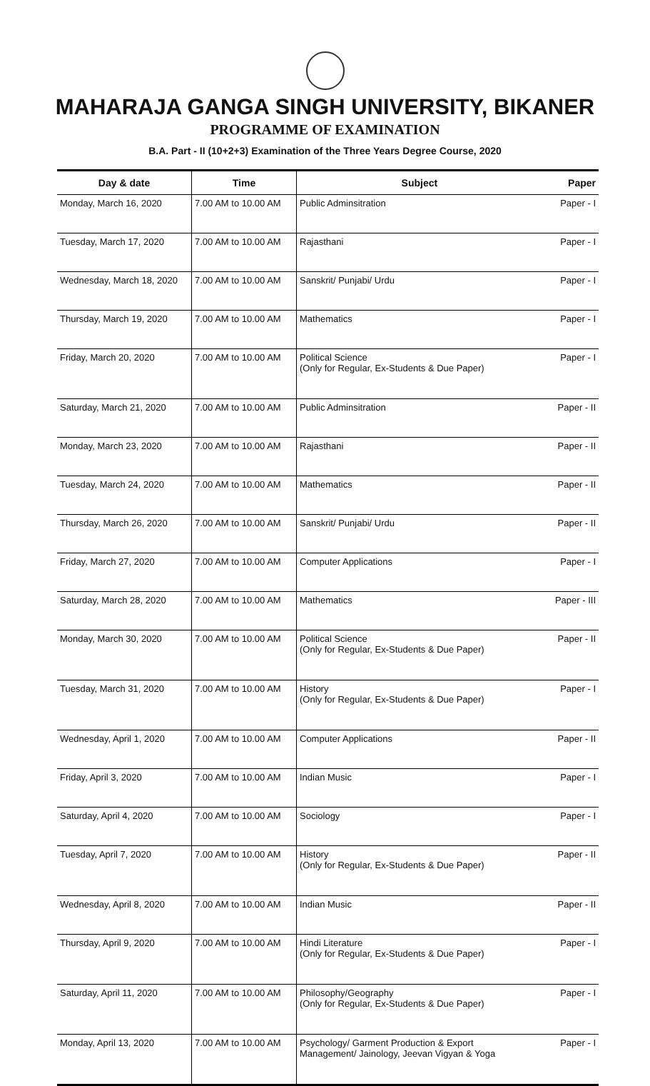MAHARAJA GANGA SINGH UNIVERSITY, BIKANER
PROGRAMME OF EXAMINATION
B.A. Part - II (10+2+3) Examination of the Three Years Degree Course, 2020
| Day & date | Time | Subject | Paper |
| --- | --- | --- | --- |
| Monday, March 16, 2020 | 7.00 AM to 10.00 AM | Public Adminsitration | Paper - I |
| Tuesday, March 17, 2020 | 7.00 AM to 10.00 AM | Rajasthani | Paper - I |
| Wednesday, March 18, 2020 | 7.00 AM to 10.00 AM | Sanskrit/ Punjabi/ Urdu | Paper - I |
| Thursday, March 19, 2020 | 7.00 AM to 10.00 AM | Mathematics | Paper - I |
| Friday, March 20, 2020 | 7.00 AM to 10.00 AM | Political Science (Only for Regular, Ex-Students & Due Paper) | Paper - I |
| Saturday, March 21, 2020 | 7.00 AM to 10.00 AM | Public Adminsitration | Paper - II |
| Monday, March 23, 2020 | 7.00 AM to 10.00 AM | Rajasthani | Paper - II |
| Tuesday, March 24, 2020 | 7.00 AM to 10.00 AM | Mathematics | Paper - II |
| Thursday, March 26, 2020 | 7.00 AM to 10.00 AM | Sanskrit/ Punjabi/ Urdu | Paper - II |
| Friday, March 27, 2020 | 7.00 AM to 10.00 AM | Computer Applications | Paper - I |
| Saturday, March 28, 2020 | 7.00 AM to 10.00 AM | Mathematics | Paper - III |
| Monday, March 30, 2020 | 7.00 AM to 10.00 AM | Political Science (Only for Regular, Ex-Students & Due Paper) | Paper - II |
| Tuesday, March 31, 2020 | 7.00 AM to 10.00 AM | History (Only for Regular, Ex-Students & Due Paper) | Paper - I |
| Wednesday, April 1, 2020 | 7.00 AM to 10.00 AM | Computer Applications | Paper - II |
| Friday, April 3, 2020 | 7.00 AM to 10.00 AM | Indian Music | Paper - I |
| Saturday, April 4, 2020 | 7.00 AM to 10.00 AM | Sociology | Paper - I |
| Tuesday, April 7, 2020 | 7.00 AM to 10.00 AM | History (Only for Regular, Ex-Students & Due Paper) | Paper - II |
| Wednesday, April 8, 2020 | 7.00 AM to 10.00 AM | Indian Music | Paper - II |
| Thursday, April 9, 2020 | 7.00 AM to 10.00 AM | Hindi Literature (Only for Regular, Ex-Students & Due Paper) | Paper - I |
| Saturday, April 11, 2020 | 7.00 AM to 10.00 AM | Philosophy/Geography (Only for Regular, Ex-Students & Due Paper) | Paper - I |
| Monday, April 13, 2020 | 7.00 AM to 10.00 AM | Psychology/ Garment Production & Export Management/ Jainology, Jeevan Vigyan & Yoga | Paper - I |